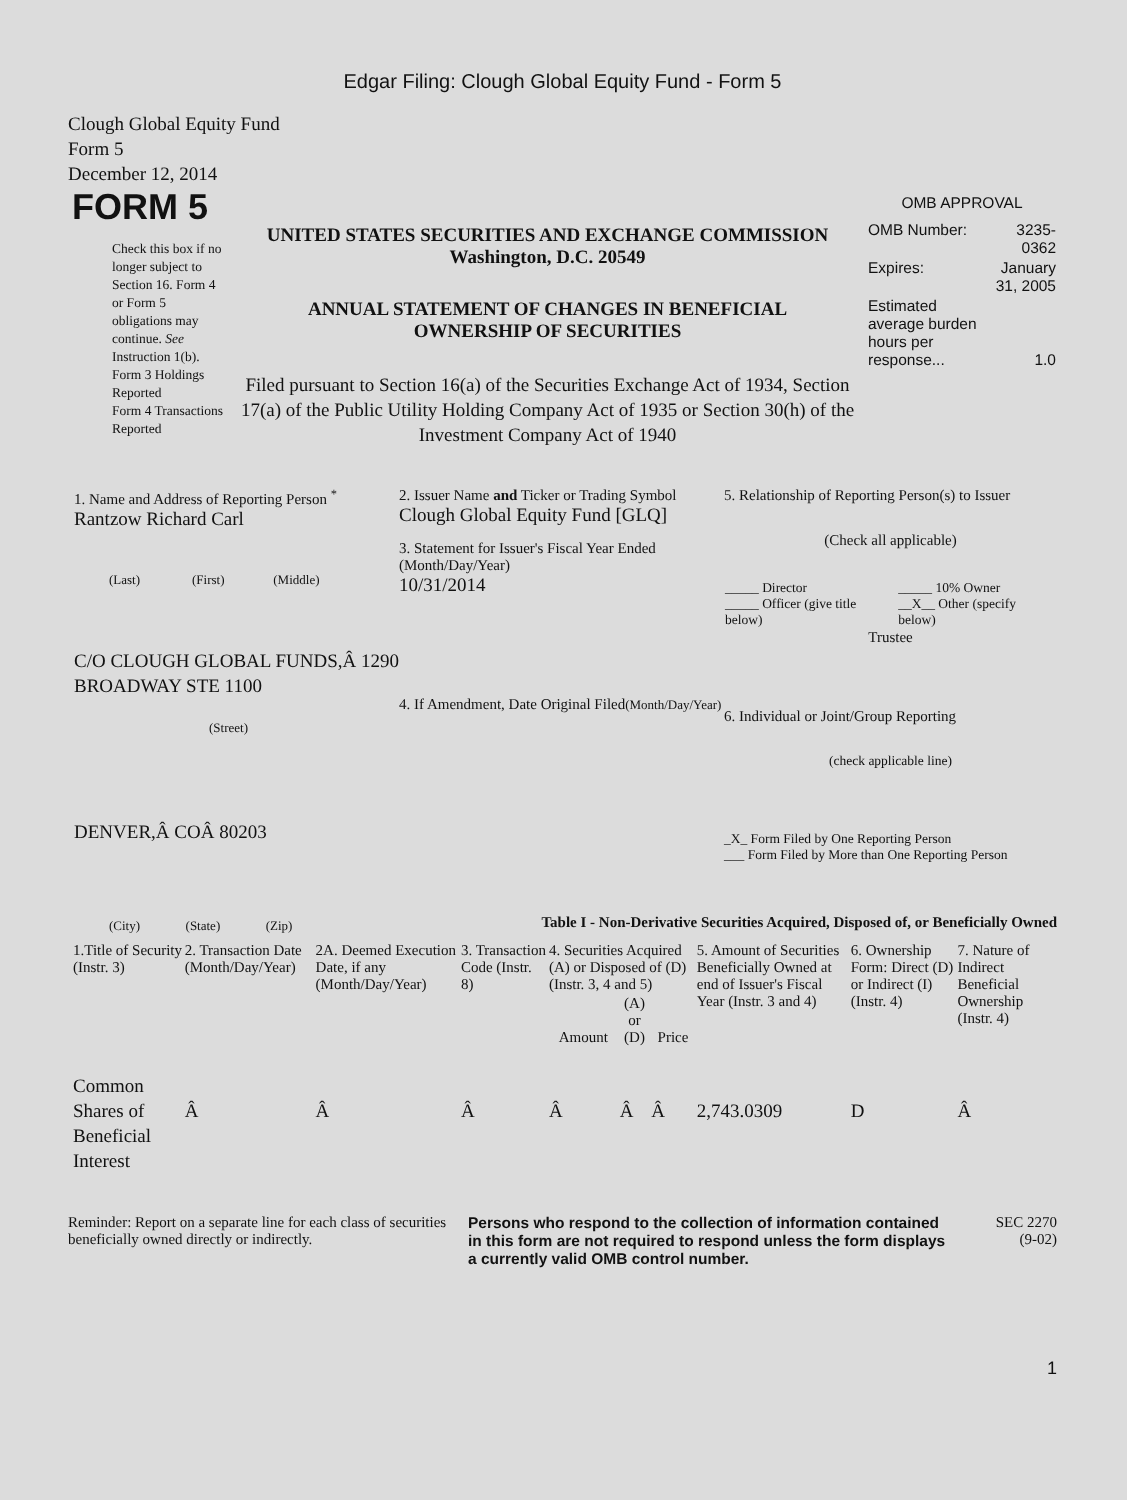Edgar Filing: Clough Global Equity Fund - Form 5
Clough Global Equity Fund
Form 5
December 12, 2014
FORM 5
Check this box if no longer subject to Section 16. Form 4 or Form 5 obligations may continue. See Instruction 1(b).
Form 3 Holdings Reported
Form 4 Transactions Reported
UNITED STATES SECURITIES AND EXCHANGE COMMISSION
Washington, D.C. 20549
ANNUAL STATEMENT OF CHANGES IN BENEFICIAL
OWNERSHIP OF SECURITIES
Filed pursuant to Section 16(a) of the Securities Exchange Act of 1934, Section 17(a) of the Public Utility Holding Company Act of 1935 or Section 30(h) of the Investment Company Act of 1940
OMB APPROVAL
| OMB Number: | 3235-0362 |
| Expires: | January 31, 2005 |
| Estimated average burden hours per response... | 1.0 |
1. Name and Address of Reporting Person <sup>*</sup>
Rantzow Richard Carl
(Last) (First) (Middle)
C/O CLOUGH GLOBAL FUNDS,Â 1290 BROADWAY STE 1100
(Street)
DENVER,Â COÂ 80203
(City) (State) (Zip)
2. Issuer Name and Ticker or Trading Symbol
Clough Global Equity Fund [GLQ]
3. Statement for Issuer's Fiscal Year Ended (Month/Day/Year)
10/31/2014
4. If Amendment, Date Original Filed(Month/Day/Year)
5. Relationship of Reporting Person(s) to Issuer
(Check all applicable)
| _____ Director _____ Officer (give title below) | _____ 10% Owner __X__ Other (specify below) |
Trustee
6. Individual or Joint/Group Reporting
(check applicable line)
_X_ Form Filed by One Reporting Person
___ Form Filed by More than One Reporting Person
Table I - Non-Derivative Securities Acquired, Disposed of, or Beneficially Owned
| 1.Title of Security (Instr. 3) | 2. Transaction Date (Month/Day/Year) | 2A. Deemed Execution Date, if any (Month/Day/Year) | 3. Transaction Code (Instr. 8) | 4. Securities Acquired (A) or Disposed of (D) (Instr. 3, 4 and 5) | | | 5. Amount of Securities Beneficially Owned at end of Issuer's Fiscal Year (Instr. 3 and 4) | 6. Ownership Form: Direct (D) or Indirect (I) (Instr. 4) | 7. Nature of Indirect Beneficial Ownership (Instr. 4) |
| --- | --- | --- | --- | --- | --- | --- | --- | --- | --- |
| | | | | Amount | (A) or (D) | Price | | | |
| Common Shares of Beneficial Interest | Â | Â | Â | Â | Â | Â | 2,743.0309 | D | Â |
Reminder: Report on a separate line for each class of securities beneficially owned directly or indirectly.
Persons who respond to the collection of information contained in this form are not required to respond unless the form displays a currently valid OMB control number.
SEC 2270
(9-02)
1